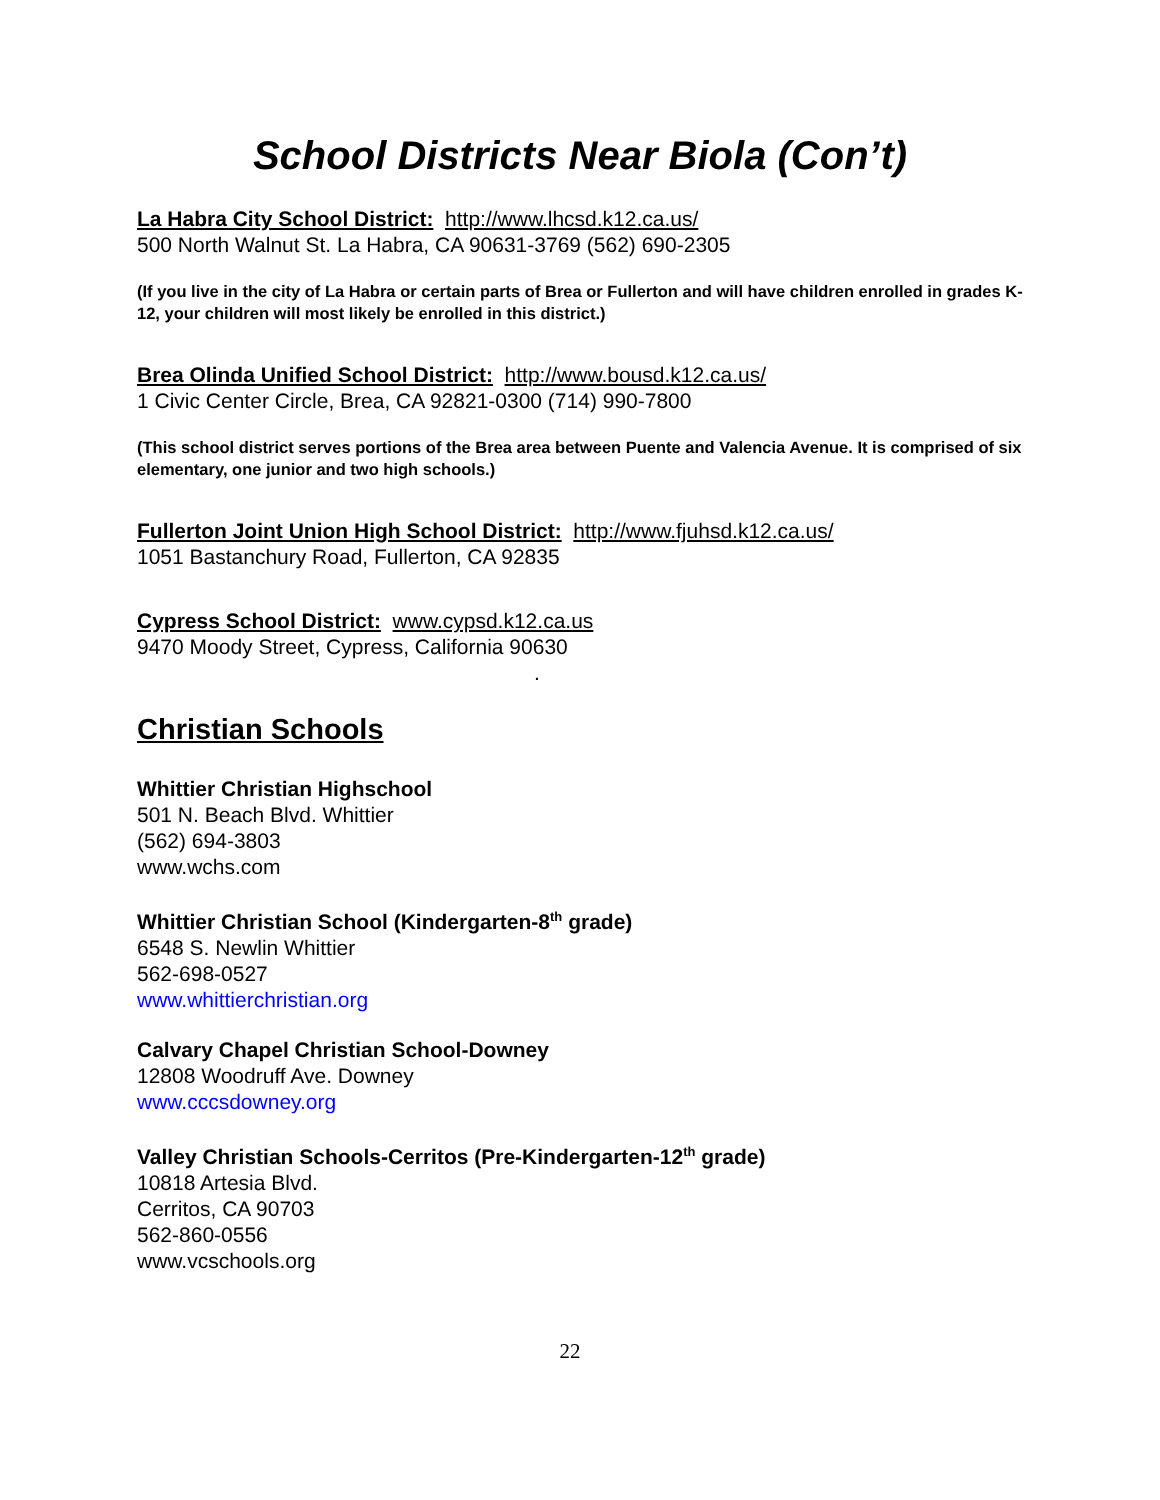School Districts Near Biola (Con’t)
La Habra City School District: http://www.lhcsd.k12.ca.us/
500 North Walnut St. La Habra, CA 90631-3769 (562) 690-2305
(If you live in the city of La Habra or certain parts of Brea or Fullerton and will have children enrolled in grades K-12, your children will most likely be enrolled in this district.)
Brea Olinda Unified School District: http://www.bousd.k12.ca.us/
1 Civic Center Circle, Brea, CA 92821-0300 (714) 990-7800
(This school district serves portions of the Brea area between Puente and Valencia Avenue. It is comprised of six elementary, one junior and two high schools.)
Fullerton Joint Union High School District: http://www.fjuhsd.k12.ca.us/
1051 Bastanchury Road, Fullerton, CA 92835
Cypress School District: www.cypsd.k12.ca.us
9470 Moody Street, Cypress, California 90630
.
Christian Schools
Whittier Christian Highschool
501 N. Beach Blvd. Whittier
(562) 694-3803
www.wchs.com
Whittier Christian School (Kindergarten-8<sup>th</sup> grade)
6548 S. Newlin Whittier
562-698-0527
www.whittierchristian.org
Calvary Chapel Christian School-Downey
12808 Woodruff Ave. Downey
www.cccsdowney.org
Valley Christian Schools-Cerritos (Pre-Kindergarten-12<sup>th</sup> grade)
10818 Artesia Blvd.
Cerritos, CA 90703
562-860-0556
www.vcschools.org
22